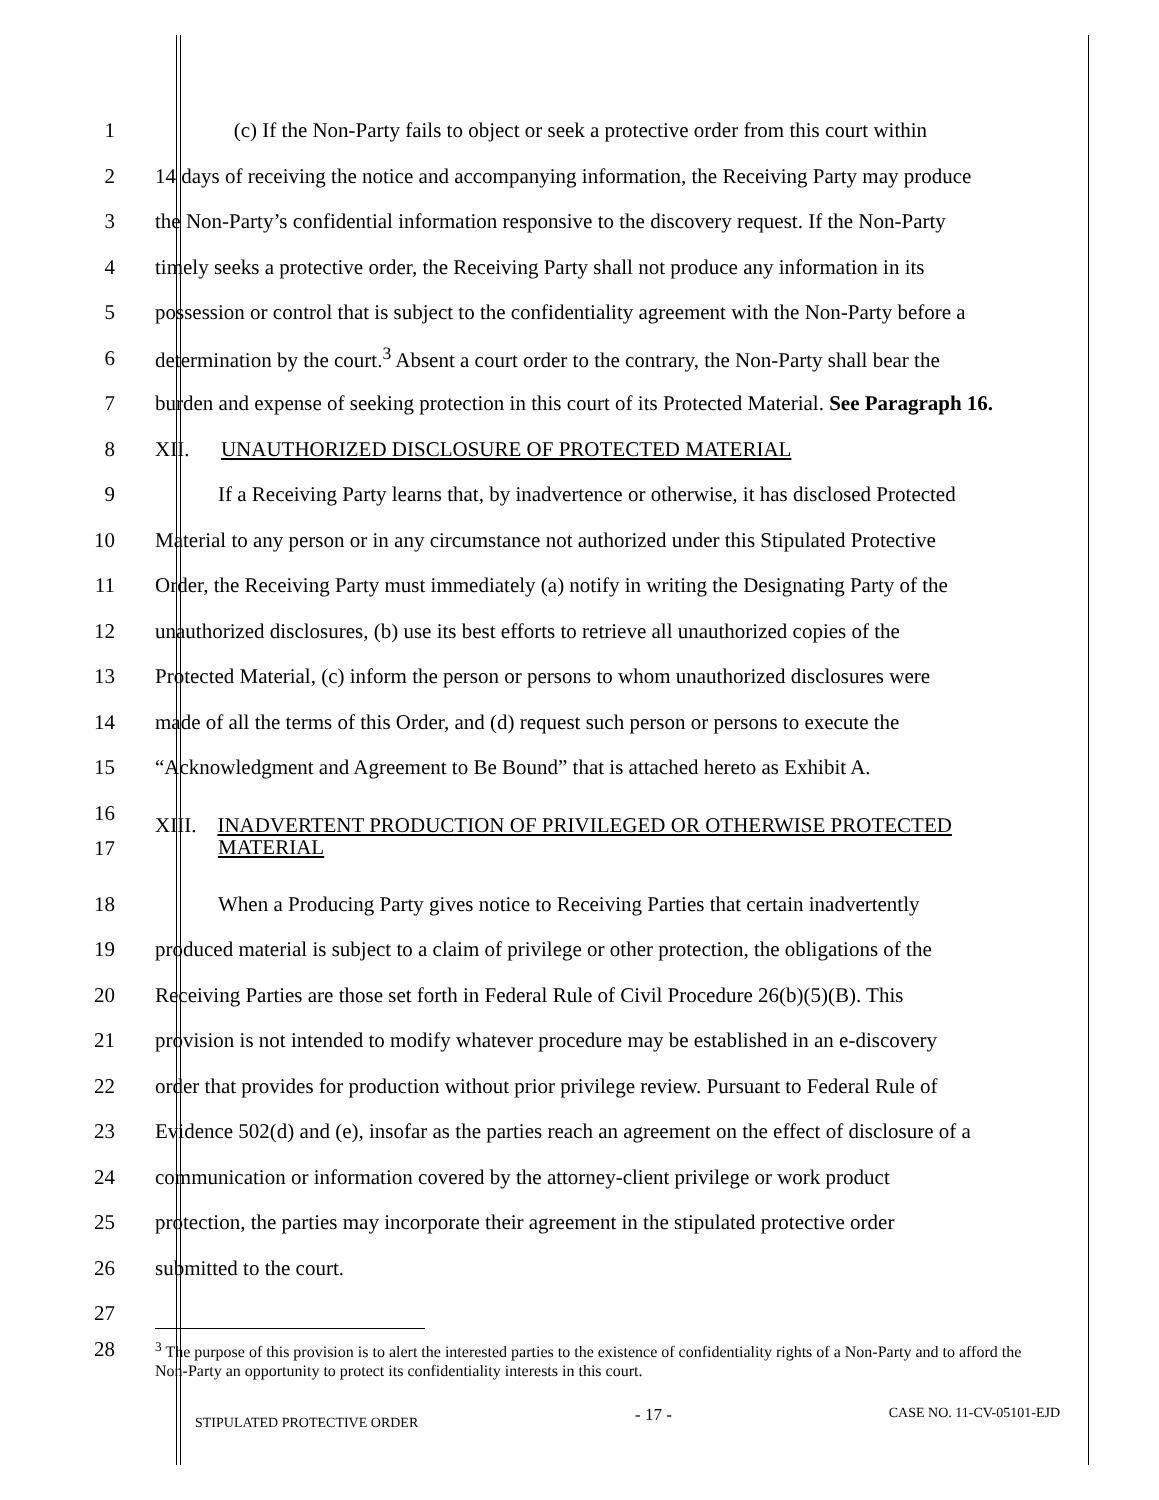1 (c) If the Non-Party fails to object or seek a protective order from this court within
2 14 days of receiving the notice and accompanying information, the Receiving Party may produce
3 the Non-Party’s confidential information responsive to the discovery request. If the Non-Party
4 timely seeks a protective order, the Receiving Party shall not produce any information in its
5 possession or control that is subject to the confidentiality agreement with the Non-Party before a
6 determination by the court.<sup>3</sup> Absent a court order to the contrary, the Non-Party shall bear the
7 burden and expense of seeking protection in this court of its Protected Material. See Paragraph 16.
8 XII. UNAUTHORIZED DISCLOSURE OF PROTECTED MATERIAL
9 If a Receiving Party learns that, by inadvertence or otherwise, it has disclosed Protected
10 Material to any person or in any circumstance not authorized under this Stipulated Protective
11 Order, the Receiving Party must immediately (a) notify in writing the Designating Party of the
12 unauthorized disclosures, (b) use its best efforts to retrieve all unauthorized copies of the
13 Protected Material, (c) inform the person or persons to whom unauthorized disclosures were
14 made of all the terms of this Order, and (d) request such person or persons to execute the
15 “Acknowledgment and Agreement to Be Bound” that is attached hereto as Exhibit A.
16
17 XIII. INADVERTENT PRODUCTION OF PRIVILEGED OR OTHERWISE PROTECTED
MATERIAL
18 When a Producing Party gives notice to Receiving Parties that certain inadvertently
19 produced material is subject to a claim of privilege or other protection, the obligations of the
20 Receiving Parties are those set forth in Federal Rule of Civil Procedure 26(b)(5)(B). This
21 provision is not intended to modify whatever procedure may be established in an e-discovery
22 order that provides for production without prior privilege review. Pursuant to Federal Rule of
23 Evidence 502(d) and (e), insofar as the parties reach an agreement on the effect of disclosure of a
24 communication or information covered by the attorney-client privilege or work product
25 protection, the parties may incorporate their agreement in the stipulated protective order
26 submitted to the court.
27
28<sup>3</sup> The purpose of this provision is to alert the interested parties to the existence of confidentiality rights of a Non-Party and to afford the Non-Party an opportunity to protect its confidentiality interests in this court.
STIPULATED PROTECTIVE ORDER - 17 - CASE NO. 11-CV-05101-EJD